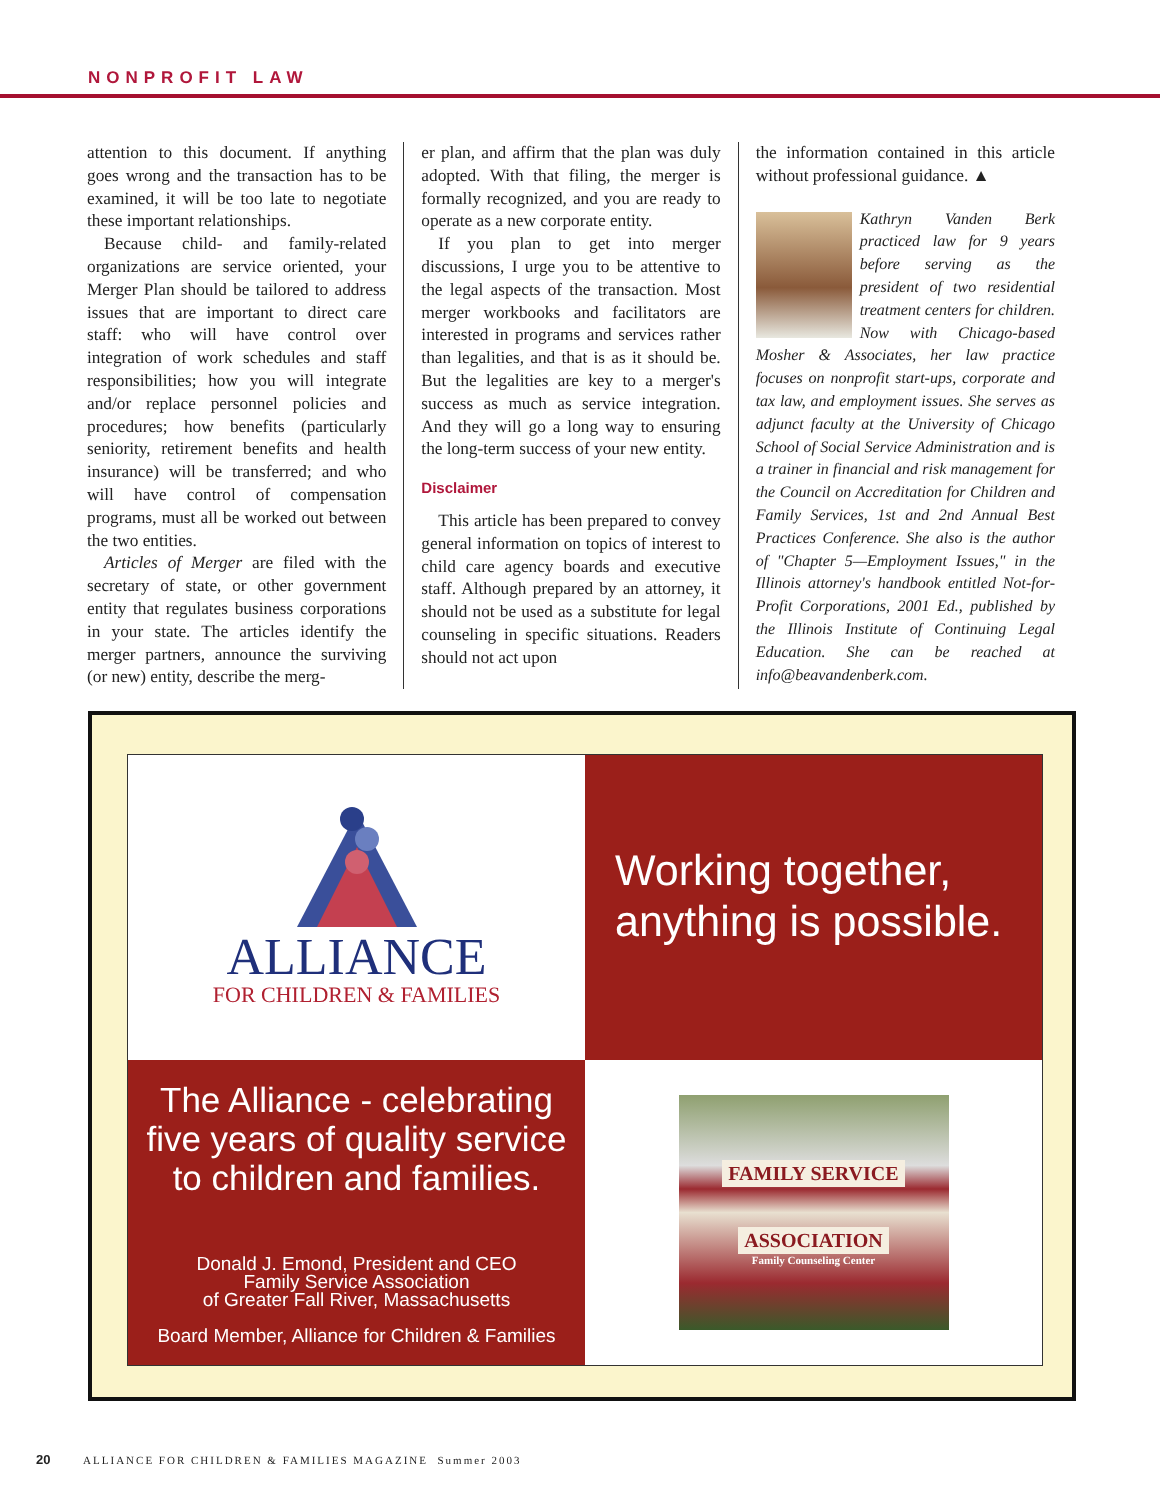NONPROFIT LAW
attention to this document. If anything goes wrong and the transaction has to be examined, it will be too late to negotiate these important relationships.
Because child- and family-related organizations are service oriented, your Merger Plan should be tailored to address issues that are important to direct care staff: who will have control over integration of work schedules and staff responsibilities; how you will integrate and/or replace personnel policies and procedures; how benefits (particularly seniority, retirement benefits and health insurance) will be transferred; and who will have control of compensation programs, must all be worked out between the two entities.
Articles of Merger are filed with the secretary of state, or other government entity that regulates business corporations in your state. The articles identify the merger partners, announce the surviving (or new) entity, describe the merg-
er plan, and affirm that the plan was duly adopted. With that filing, the merger is formally recognized, and you are ready to operate as a new corporate entity.
If you plan to get into merger discussions, I urge you to be attentive to the legal aspects of the transaction. Most merger workbooks and facilitators are interested in programs and services rather than legalities, and that is as it should be. But the legalities are key to a merger's success as much as service integration. And they will go a long way to ensuring the long-term success of your new entity.
Disclaimer
This article has been prepared to convey general information on topics of interest to child care agency boards and executive staff. Although prepared by an attorney, it should not be used as a substitute for legal counseling in specific situations. Readers should not act upon
the information contained in this article without professional guidance. ▲
Kathryn Vanden Berk practiced law for 9 years before serving as the president of two residential treatment centers for children. Now with Chicago-based Mosher & Associates, her law practice focuses on nonprofit start-ups, corporate and tax law, and employment issues. She serves as adjunct faculty at the University of Chicago School of Social Service Administration and is a trainer in financial and risk management for the Council on Accreditation for Children and Family Services, 1st and 2nd Annual Best Practices Conference. She also is the author of "Chapter 5—Employment Issues," in the Illinois attorney's handbook entitled Not-for-Profit Corporations, 2001 Ed., published by the Illinois Institute of Continuing Legal Education. She can be reached at info@beavandenberk.com.
ALLIANCE
FOR CHILDREN & FAMILIES
Working together,
anything is possible.
The Alliance - celebrating five years of quality service to children and families.
Donald J. Emond, President and CEO
Family Service Association
of Greater Fall River, Massachusetts
Board Member, Alliance for Children & Families
FAMILY SERVICE
ASSOCIATION
Family Counseling Center
20 ALLIANCE FOR CHILDREN & FAMILIES MAGAZINE Summer 2003